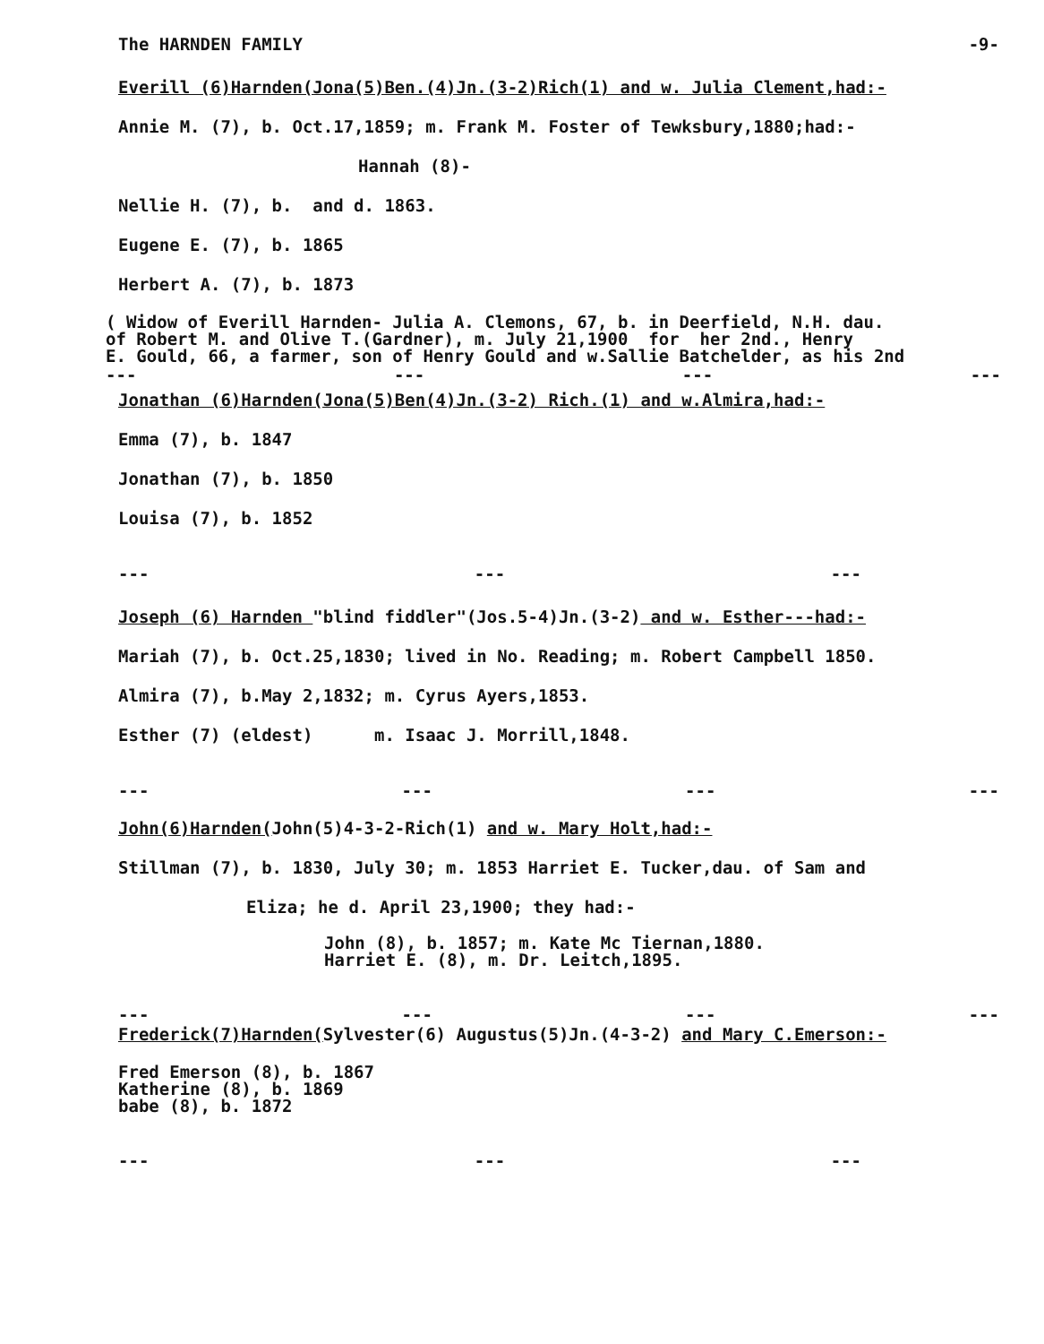The HARNDEN FAMILY -9-
Everill (6)Harnden(Jona(5)Ben.(4)Jn.(3-2)Rich(1) and w. Julia Clement,had:-
Annie M. (7), b. Oct.17,1859; m. Frank M. Foster of Tewksbury,1880;had:-
Hannah (8)-
Nellie H. (7), b. and d. 1863.
Eugene E. (7), b. 1865
Herbert A. (7), b. 1873
( Widow of Everill Harnden- Julia A. Clemons, 67, b. in Deerfield, N.H. dau. of Robert M. and Olive T.(Gardner), m. July 21,1900 for her 2nd., Henry E. Gould, 66, a farmer, son of Henry Gould and w.Sallie Batchelder, as his 2nd
--- --- --- ---
Jonathan (6)Harnden(Jona(5)Ben(4)Jn.(3-2) Rich.(1) and w.Almira,had:-
Emma (7), b. 1847
Jonathan (7), b. 1850
Louisa (7), b. 1852
--- --- ---
Joseph (6) Harnden "blind fiddler"(Jos.5-4)Jn.(3-2) and w. Esther---had:-
Mariah (7), b. Oct.25,1830; lived in No. Reading; m. Robert Campbell 1850.
Almira (7), b.May 2,1832; m. Cyrus Ayers,1853.
Esther (7) (eldest) m. Isaac J. Morrill,1848.
--- --- --- ---
John(6)Harnden(John(5)4-3-2-Rich(1) and w. Mary Holt,had:-
Stillman (7), b. 1830, July 30; m. 1853 Harriet E. Tucker,dau. of Sam and
Eliza; he d. April 23,1900; they had:-
John (8), b. 1857; m. Kate Mc Tiernan,1880. Harriet E. (8), m. Dr. Leitch,1895.
--- --- --- ---
Frederick(7)Harnden(Sylvester(6) Augustus(5)Jn.(4-3-2) and Mary C.Emerson:-
Fred Emerson (8), b. 1867 Katherine (8), b. 1869 babe (8), b. 1872
--- --- ---